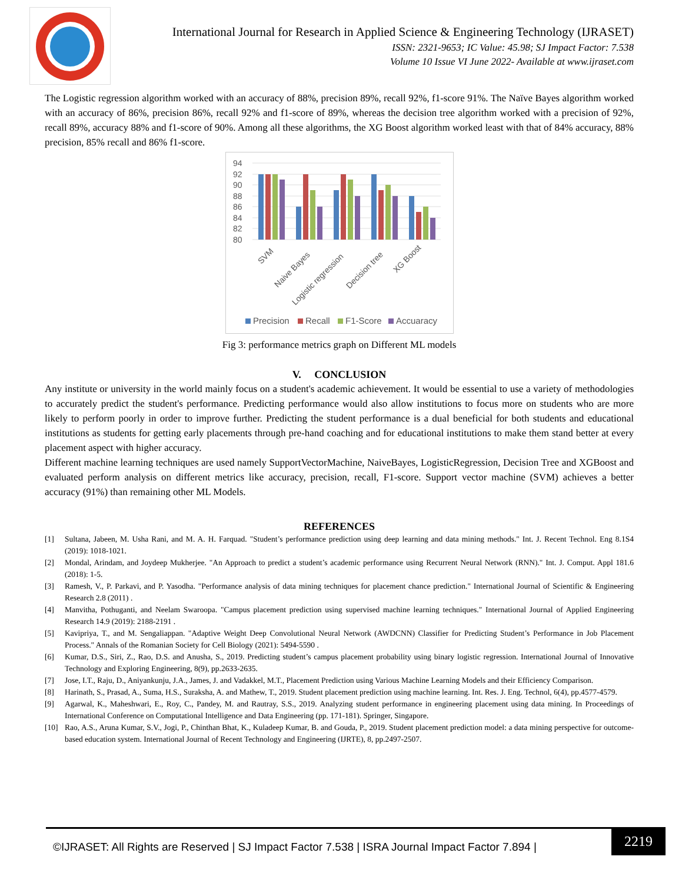International Journal for Research in Applied Science & Engineering Technology (IJRASET)
ISSN: 2321-9653; IC Value: 45.98; SJ Impact Factor: 7.538
Volume 10 Issue VI June 2022- Available at www.ijraset.com
The Logistic regression algorithm worked with an accuracy of 88%, precision 89%, recall 92%, f1-score 91%. The Naïve Bayes algorithm worked with an accuracy of 86%, precision 86%, recall 92% and f1-score of 89%, whereas the decision tree algorithm worked with a precision of 92%, recall 89%, accuracy 88% and f1-score of 90%. Among all these algorithms, the XG Boost algorithm worked least with that of 84% accuracy, 88% precision, 85% recall and 86% f1-score.
94
92
90
88
86
84
82
80
SVM
Naive Bayes
Logistic regression
Decision tree
XG Boost
Precision
Recall
F1-Score
Accuaracy
Fig 3: performance metrics graph on Different ML models
V. CONCLUSION
Any institute or university in the world mainly focus on a student's academic achievement. It would be essential to use a variety of methodologies to accurately predict the student's performance. Predicting performance would also allow institutions to focus more on students who are more likely to perform poorly in order to improve further. Predicting the student performance is a dual beneficial for both students and educational institutions as students for getting early placements through pre-hand coaching and for educational institutions to make them stand better at every placement aspect with higher accuracy.
Different machine learning techniques are used namely SupportVectorMachine, NaiveBayes, LogisticRegression, Decision Tree and XGBoost and evaluated perform analysis on different metrics like accuracy, precision, recall, F1-score. Support vector machine (SVM) achieves a better accuracy (91%) than remaining other ML Models.
REFERENCES
[1] Sultana, Jabeen, M. Usha Rani, and M. A. H. Farquad. "Student’s performance prediction using deep learning and data mining methods." Int. J. Recent Technol. Eng 8.1S4 (2019): 1018-1021.
[2] Mondal, Arindam, and Joydeep Mukherjee. "An Approach to predict a student’s academic performance using Recurrent Neural Network (RNN)." Int. J. Comput. Appl 181.6 (2018): 1-5.
[3] Ramesh, V., P. Parkavi, and P. Yasodha. "Performance analysis of data mining techniques for placement chance prediction." International Journal of Scientific & Engineering Research 2.8 (2011) .
[4] Manvitha, Pothuganti, and Neelam Swaroopa. "Campus placement prediction using supervised machine learning techniques." International Journal of Applied Engineering Research 14.9 (2019): 2188-2191 .
[5] Kavipriya, T., and M. Sengaliappan. "Adaptive Weight Deep Convolutional Neural Network (AWDCNN) Classifier for Predicting Student’s Performance in Job Placement Process." Annals of the Romanian Society for Cell Biology (2021): 5494-5590 .
[6] Kumar, D.S., Siri, Z., Rao, D.S. and Anusha, S., 2019. Predicting student’s campus placement probability using binary logistic regression. International Journal of Innovative Technology and Exploring Engineering, 8(9), pp.2633-2635.
[7] Jose, I.T., Raju, D., Aniyankunju, J.A., James, J. and Vadakkel, M.T., Placement Prediction using Various Machine Learning Models and their Efficiency Comparison.
[8] Harinath, S., Prasad, A., Suma, H.S., Suraksha, A. and Mathew, T., 2019. Student placement prediction using machine learning. Int. Res. J. Eng. Technol, 6(4), pp.4577-4579.
[9] Agarwal, K., Maheshwari, E., Roy, C., Pandey, M. and Rautray, S.S., 2019. Analyzing student performance in engineering placement using data mining. In Proceedings of International Conference on Computational Intelligence and Data Engineering (pp. 171-181). Springer, Singapore.
[10] Rao, A.S., Aruna Kumar, S.V., Jogi, P., Chinthan Bhat, K., Kuladeep Kumar, B. and Gouda, P., 2019. Student placement prediction model: a data mining perspective for outcome-based education system. International Journal of Recent Technology and Engineering (IJRTE), 8, pp.2497-2507.
©IJRASET: All Rights are Reserved | SJ Impact Factor 7.538 | ISRA Journal Impact Factor 7.894 |
2219